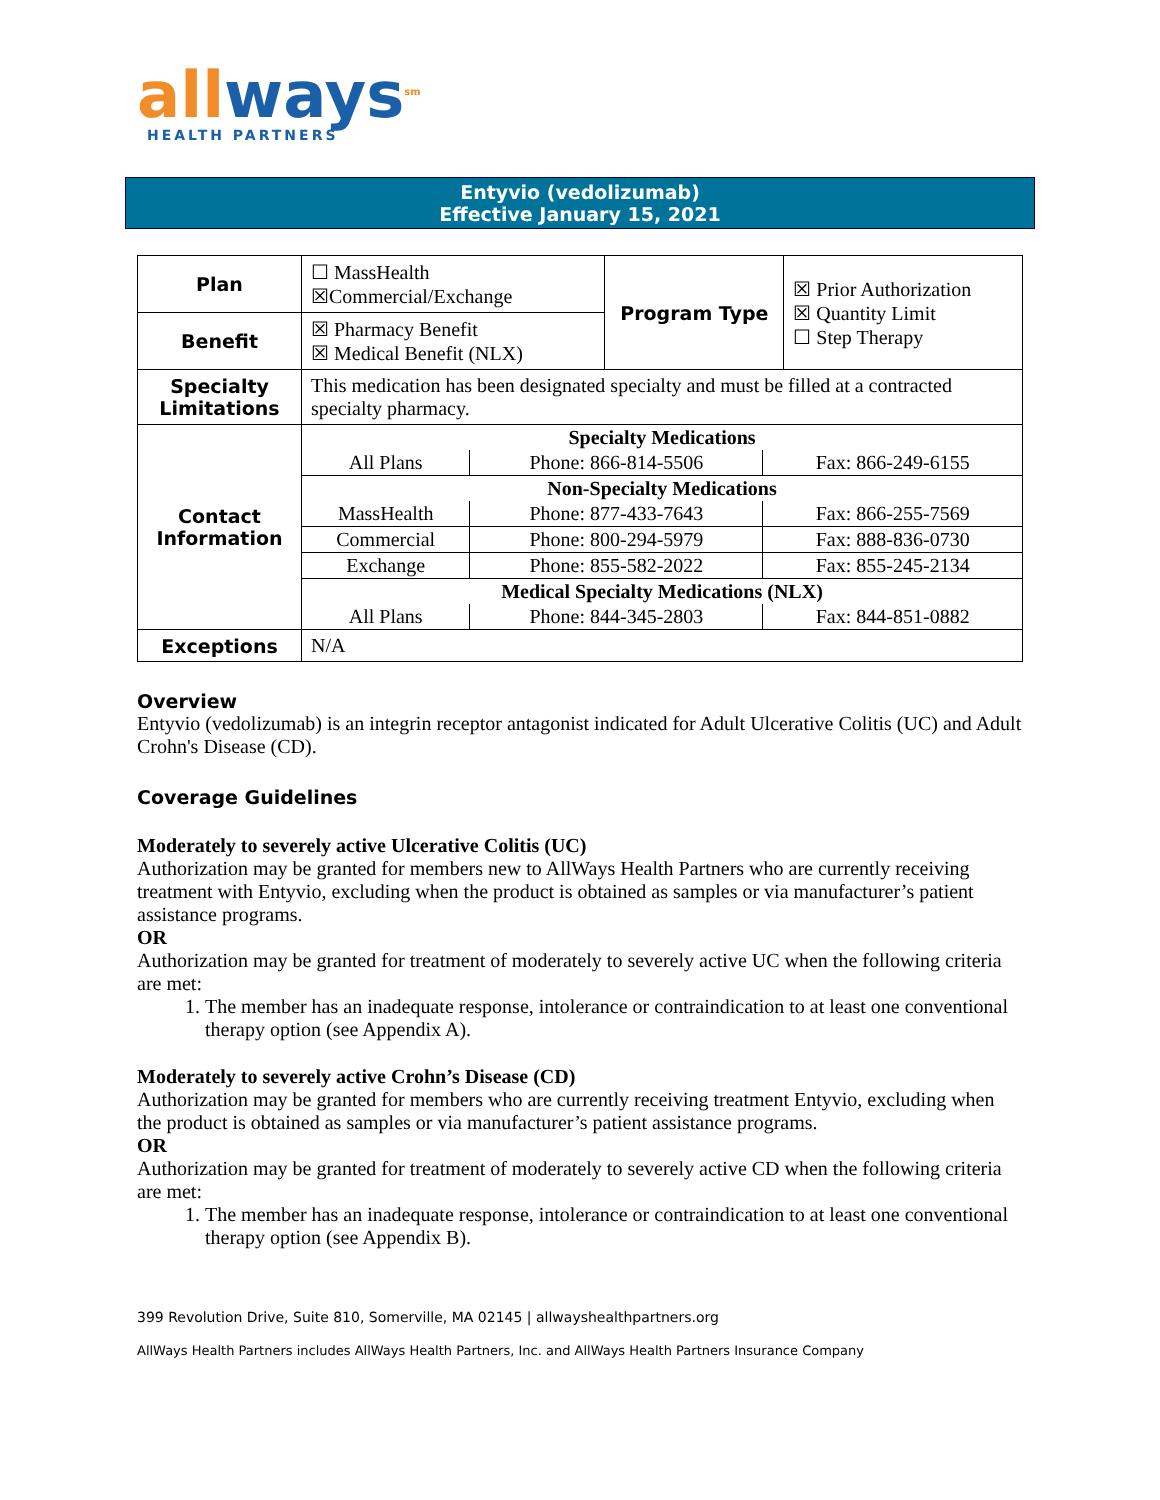all ways<sup>sm</sup>
HEALTH PARTNERS
Entyvio (vedolizumab)
Effective January 15, 2021
| Plan | ☐ MassHealth ☒Commercial/Exchange | Program Type | ☒ Prior Authorization ☒ Quantity Limit ☐ Step Therapy |
| Benefit | ☒ Pharmacy Benefit ☒ Medical Benefit (NLX) | | |
| Specialty Limitations | This medication has been designated specialty and must be filled at a contracted specialty pharmacy. | | |
| Contact Information | / Specialty Medications / / / / All Plans / Phone: 866-814-5506 / Fax: 866-249-6155 / / Non-Specialty Medications / / / / MassHealth / Phone: 877-433-7643 / Fax: 866-255-7569 / / Commercial / Phone: 800-294-5979 / Fax: 888-836-0730 / / Exchange / Phone: 855-582-2022 / Fax: 855-245-2134 / / Medical Specialty Medications (NLX) / / / / All Plans / Phone: 844-345-2803 / Fax: 844-851-0882 / | | |
| Exceptions | N/A | | |
Overview
Entyvio (vedolizumab) is an integrin receptor antagonist indicated for Adult Ulcerative Colitis (UC) and Adult Crohn's Disease (CD).
Coverage Guidelines
Moderately to severely active Ulcerative Colitis (UC)
Authorization may be granted for members new to AllWays Health Partners who are currently receiving treatment with Entyvio, excluding when the product is obtained as samples or via manufacturer’s patient assistance programs.
OR
Authorization may be granted for treatment of moderately to severely active UC when the following criteria are met:
1. The member has an inadequate response, intolerance or contraindication to at least one conventional therapy option (see Appendix A).
Moderately to severely active Crohn’s Disease (CD)
Authorization may be granted for members who are currently receiving treatment Entyvio, excluding when the product is obtained as samples or via manufacturer’s patient assistance programs.
OR
Authorization may be granted for treatment of moderately to severely active CD when the following criteria are met:
1. The member has an inadequate response, intolerance or contraindication to at least one conventional therapy option (see Appendix B).
399 Revolution Drive, Suite 810, Somerville, MA 02145 | allwayshealthpartners.org
AllWays Health Partners includes AllWays Health Partners, Inc. and AllWays Health Partners Insurance Company